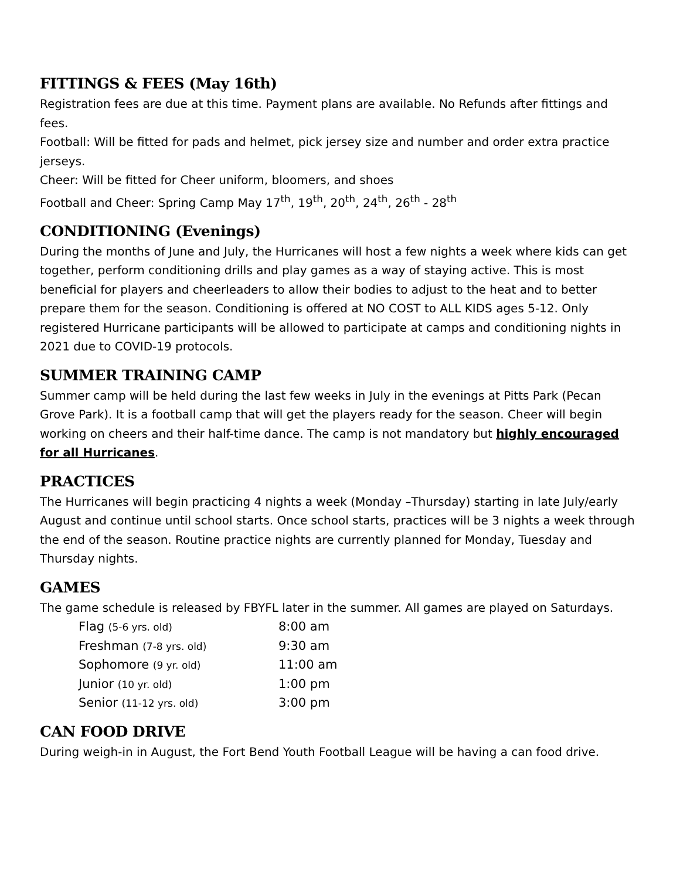FITTINGS & FEES (May 16th)
Registration fees are due at this time. Payment plans are available. No Refunds after fittings and fees.
Football: Will be fitted for pads and helmet, pick jersey size and number and order extra practice jerseys.
Cheer: Will be fitted for Cheer uniform, bloomers, and shoes
Football and Cheer: Spring Camp May 17<sup>th</sup>, 19<sup>th</sup>, 20<sup>th</sup>, 24<sup>th</sup>, 26<sup>th</sup> - 28<sup>th</sup>
CONDITIONING (Evenings)
During the months of June and July, the Hurricanes will host a few nights a week where kids can get together, perform conditioning drills and play games as a way of staying active. This is most beneficial for players and cheerleaders to allow their bodies to adjust to the heat and to better prepare them for the season. Conditioning is offered at NO COST to ALL KIDS ages 5-12. Only registered Hurricane participants will be allowed to participate at camps and conditioning nights in 2021 due to COVID-19 protocols.
SUMMER TRAINING CAMP
Summer camp will be held during the last few weeks in July in the evenings at Pitts Park (Pecan Grove Park). It is a football camp that will get the players ready for the season. Cheer will begin working on cheers and their half-time dance. The camp is not mandatory but highly encouraged for all Hurricanes.
PRACTICES
The Hurricanes will begin practicing 4 nights a week (Monday –Thursday) starting in late July/early August and continue until school starts. Once school starts, practices will be 3 nights a week through the end of the season. Routine practice nights are currently planned for Monday, Tuesday and Thursday nights.
GAMES
The game schedule is released by FBYFL later in the summer. All games are played on Saturdays.
| Flag (5-6 yrs. old) | 8:00 am |
| Freshman (7-8 yrs. old) | 9:30 am |
| Sophomore (9 yr. old) | 11:00 am |
| Junior (10 yr. old) | 1:00 pm |
| Senior (11-12 yrs. old) | 3:00 pm |
CAN FOOD DRIVE
During weigh-in in August, the Fort Bend Youth Football League will be having a can food drive.